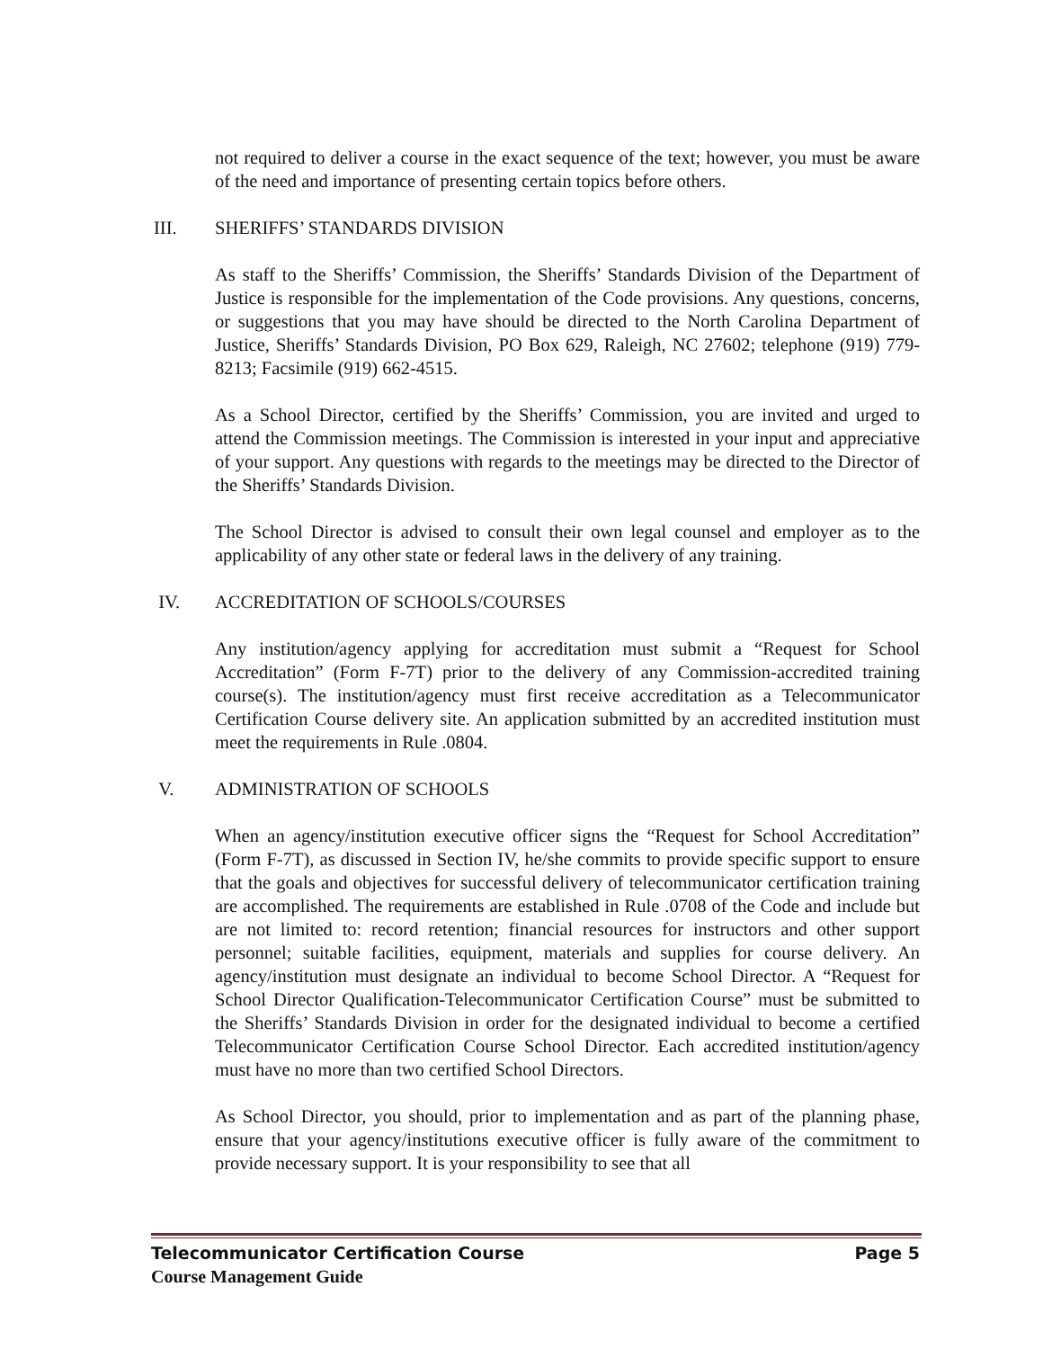not required to deliver a course in the exact sequence of the text; however, you must be aware of the need and importance of presenting certain topics before others.
III. SHERIFFS’ STANDARDS DIVISION
As staff to the Sheriffs’ Commission, the Sheriffs’ Standards Division of the Department of Justice is responsible for the implementation of the Code provisions. Any questions, concerns, or suggestions that you may have should be directed to the North Carolina Department of Justice, Sheriffs’ Standards Division, PO Box 629, Raleigh, NC 27602; telephone (919) 779-8213; Facsimile (919) 662-4515.
As a School Director, certified by the Sheriffs’ Commission, you are invited and urged to attend the Commission meetings. The Commission is interested in your input and appreciative of your support. Any questions with regards to the meetings may be directed to the Director of the Sheriffs’ Standards Division.
The School Director is advised to consult their own legal counsel and employer as to the applicability of any other state or federal laws in the delivery of any training.
IV. ACCREDITATION OF SCHOOLS/COURSES
Any institution/agency applying for accreditation must submit a “Request for School Accreditation” (Form F-7T) prior to the delivery of any Commission-accredited training course(s). The institution/agency must first receive accreditation as a Telecommunicator Certification Course delivery site. An application submitted by an accredited institution must meet the requirements in Rule .0804.
V. ADMINISTRATION OF SCHOOLS
When an agency/institution executive officer signs the “Request for School Accreditation” (Form F-7T), as discussed in Section IV, he/she commits to provide specific support to ensure that the goals and objectives for successful delivery of telecommunicator certification training are accomplished. The requirements are established in Rule .0708 of the Code and include but are not limited to: record retention; financial resources for instructors and other support personnel; suitable facilities, equipment, materials and supplies for course delivery. An agency/institution must designate an individual to become School Director. A “Request for School Director Qualification-Telecommunicator Certification Course” must be submitted to the Sheriffs’ Standards Division in order for the designated individual to become a certified Telecommunicator Certification Course School Director. Each accredited institution/agency must have no more than two certified School Directors.
As School Director, you should, prior to implementation and as part of the planning phase, ensure that your agency/institutions executive officer is fully aware of the commitment to provide necessary support. It is your responsibility to see that all
Page 5 Telecommunicator Certification Course
Course Management Guide